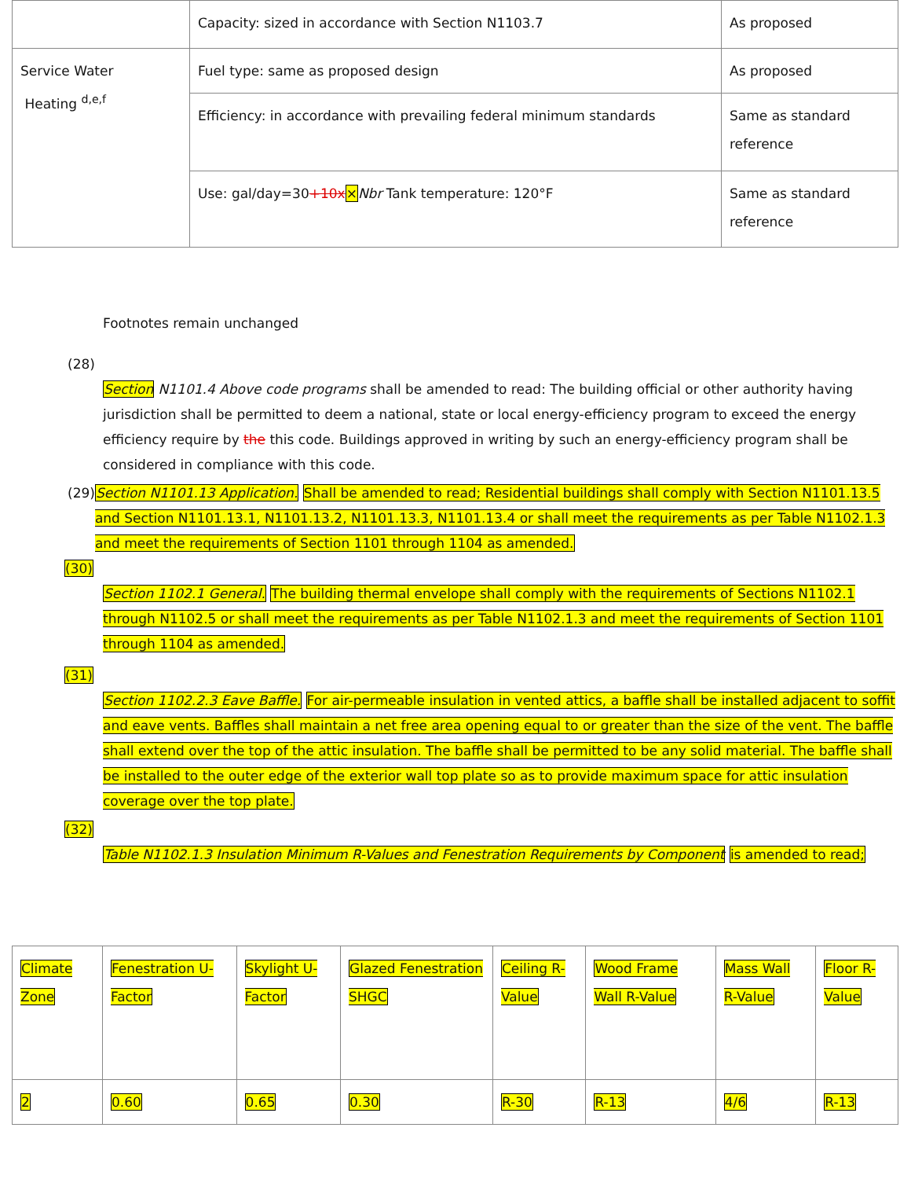| | Capacity: sized in accordance with Section N1103.7 | As proposed |
| Service Water Heating <sup>d,e,f</sup> | Fuel type: same as proposed design | As proposed |
| | Efficiency: in accordance with prevailing federal minimum standards | Same as standard reference |
| | Use: gal/day=30 +10x × Nbr Tank temperature: 120°F | Same as standard reference |
Footnotes remain unchanged
(28)
Section N1101.4 Above code programs shall be amended to read: The building official or other authority having jurisdiction shall be permitted to deem a national, state or local energy-efficiency program to exceed the energy efficiency require by the this code. Buildings approved in writing by such an energy-efficiency program shall be considered in compliance with this code.
(29) Section N1101.13 Application. Shall be amended to read; Residential buildings shall comply with Section N1101.13.5 and Section N1101.13.1, N1101.13.2, N1101.13.3, N1101.13.4 or shall meet the requirements as per Table N1102.1.3 and meet the requirements of Section 1101 through 1104 as amended.
(30)
Section 1102.1 General. The building thermal envelope shall comply with the requirements of Sections N1102.1 through N1102.5 or shall meet the requirements as per Table N1102.1.3 and meet the requirements of Section 1101 through 1104 as amended.
(31)
Section 1102.2.3 Eave Baffle. For air-permeable insulation in vented attics, a baffle shall be installed adjacent to soffit and eave vents. Baffles shall maintain a net free area opening equal to or greater than the size of the vent. The baffle shall extend over the top of the attic insulation. The baffle shall be permitted to be any solid material. The baffle shall be installed to the outer edge of the exterior wall top plate so as to provide maximum space for attic insulation coverage over the top plate.
(32)
Table N1102.1.3 Insulation Minimum R-Values and Fenestration Requirements by Component is amended to read;
| Climate Zone | Fenestration U-Factor | Skylight U-Factor | Glazed Fenestration SHGC | Ceiling R-Value | Wood Frame Wall R-Value | Mass Wall R-Value | Floor R-Value |
| 2 | 0.60 | 0.65 | 0.30 | R-30 | R-13 | 4/6 | R-13 |